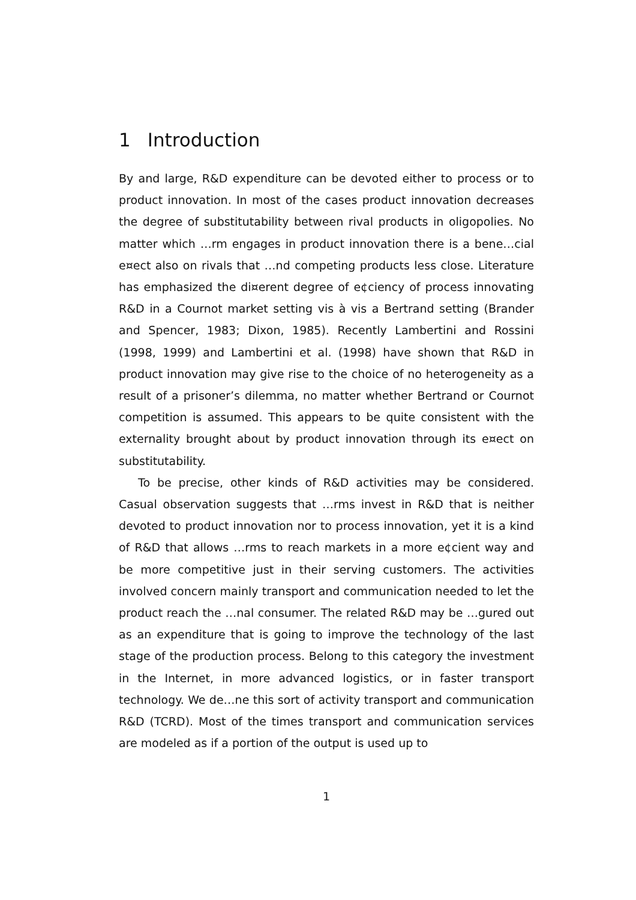1 Introduction
By and large, R&D expenditure can be devoted either to process or to product innovation. In most of the cases product innovation decreases the degree of substitutability between rival products in oligopolies. No matter which …rm engages in product innovation there is a bene…cial e¤ect also on rivals that …nd competing products less close. Literature has emphasized the di¤erent degree of e¢ciency of process innovating R&D in a Cournot market setting vis à vis a Bertrand setting (Brander and Spencer, 1983; Dixon, 1985). Recently Lambertini and Rossini (1998, 1999) and Lambertini et al. (1998) have shown that R&D in product innovation may give rise to the choice of no heterogeneity as a result of a prisoner’s dilemma, no matter whether Bertrand or Cournot competition is assumed. This appears to be quite consistent with the externality brought about by product innovation through its e¤ect on substitutability.
To be precise, other kinds of R&D activities may be considered. Casual observation suggests that …rms invest in R&D that is neither devoted to product innovation nor to process innovation, yet it is a kind of R&D that allows …rms to reach markets in a more e¢cient way and be more competitive just in their serving customers. The activities involved concern mainly transport and communication needed to let the product reach the …nal consumer. The related R&D may be …gured out as an expenditure that is going to improve the technology of the last stage of the production process. Belong to this category the investment in the Internet, in more advanced logistics, or in faster transport technology. We de…ne this sort of activity transport and communication R&D (TCRD). Most of the times transport and communication services are modeled as if a portion of the output is used up to
1